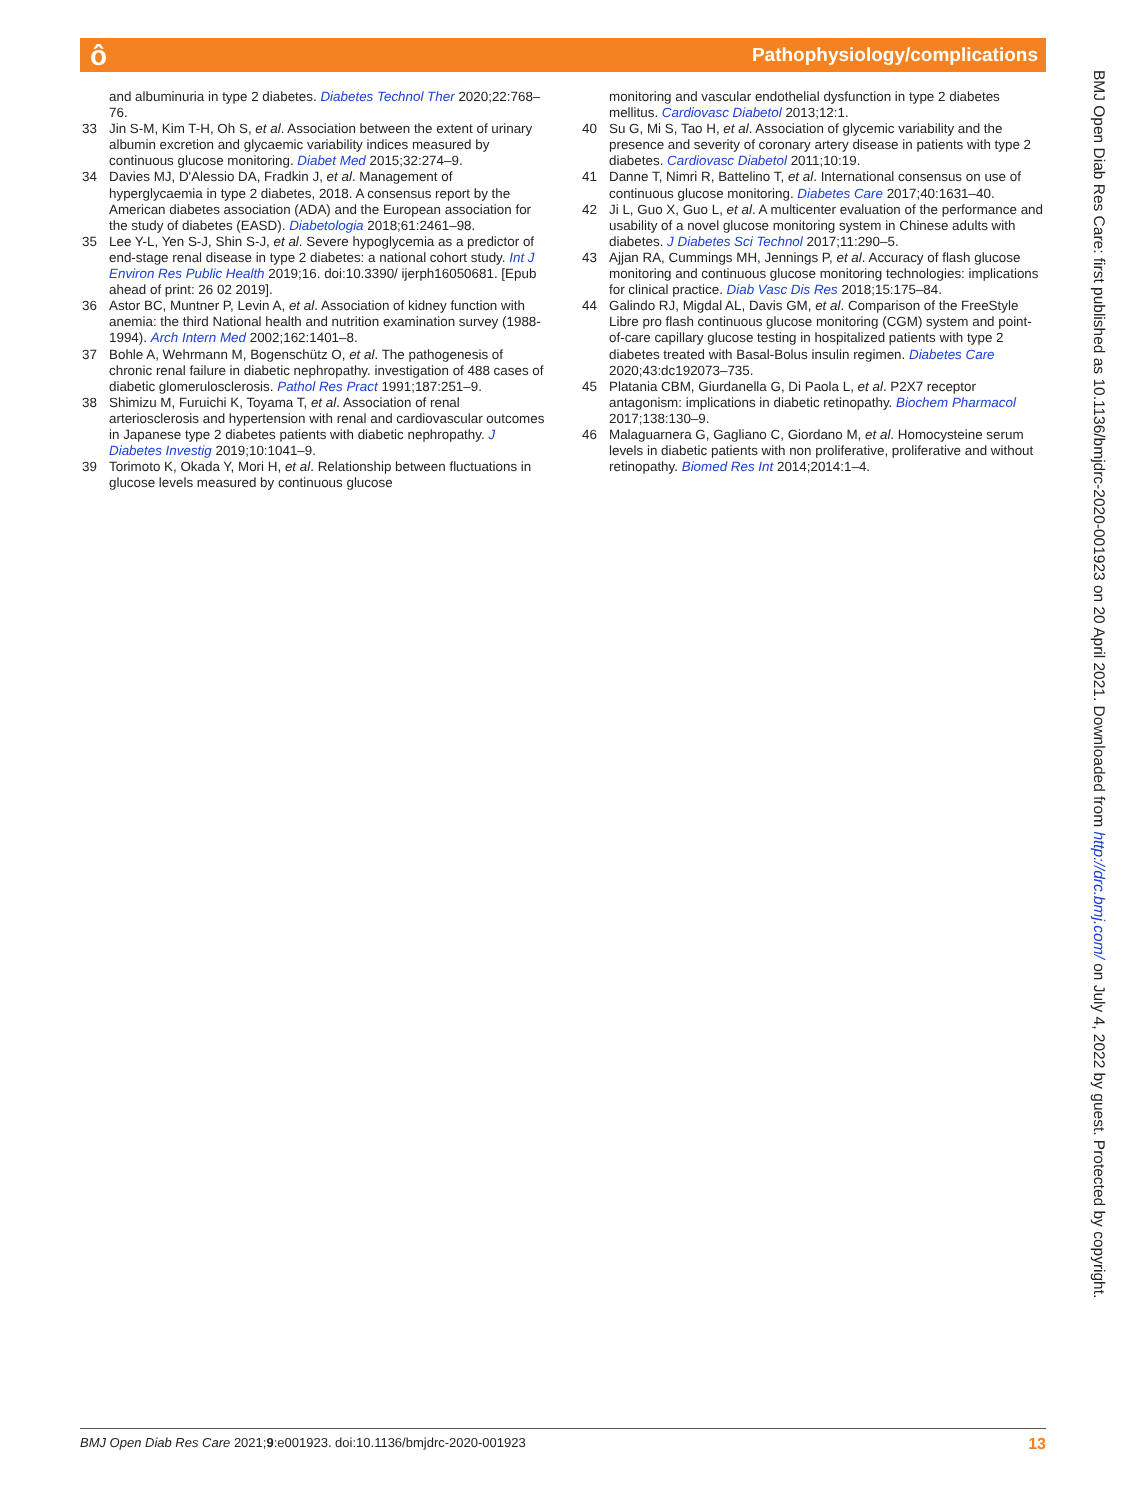Pathophysiology/complications ô
and albuminuria in type 2 diabetes. Diabetes Technol Ther 2020;22:768–76.
33 Jin S-M, Kim T-H, Oh S, et al. Association between the extent of urinary albumin excretion and glycaemic variability indices measured by continuous glucose monitoring. Diabet Med 2015;32:274–9.
34 Davies MJ, D'Alessio DA, Fradkin J, et al. Management of hyperglycaemia in type 2 diabetes, 2018. A consensus report by the American diabetes association (ADA) and the European association for the study of diabetes (EASD). Diabetologia 2018;61:2461–98.
35 Lee Y-L, Yen S-J, Shin S-J, et al. Severe hypoglycemia as a predictor of end-stage renal disease in type 2 diabetes: a national cohort study. Int J Environ Res Public Health 2019;16. doi:10.3390/ ijerph16050681. [Epub ahead of print: 26 02 2019].
36 Astor BC, Muntner P, Levin A, et al. Association of kidney function with anemia: the third National health and nutrition examination survey (1988-1994). Arch Intern Med 2002;162:1401–8.
37 Bohle A, Wehrmann M, Bogenschütz O, et al. The pathogenesis of chronic renal failure in diabetic nephropathy. investigation of 488 cases of diabetic glomerulosclerosis. Pathol Res Pract 1991;187:251–9.
38 Shimizu M, Furuichi K, Toyama T, et al. Association of renal arteriosclerosis and hypertension with renal and cardiovascular outcomes in Japanese type 2 diabetes patients with diabetic nephropathy. J Diabetes Investig 2019;10:1041–9.
39 Torimoto K, Okada Y, Mori H, et al. Relationship between fluctuations in glucose levels measured by continuous glucose
monitoring and vascular endothelial dysfunction in type 2 diabetes mellitus. Cardiovasc Diabetol 2013;12:1.
40 Su G, Mi S, Tao H, et al. Association of glycemic variability and the presence and severity of coronary artery disease in patients with type 2 diabetes. Cardiovasc Diabetol 2011;10:19.
41 Danne T, Nimri R, Battelino T, et al. International consensus on use of continuous glucose monitoring. Diabetes Care 2017;40:1631–40.
42 Ji L, Guo X, Guo L, et al. A multicenter evaluation of the performance and usability of a novel glucose monitoring system in Chinese adults with diabetes. J Diabetes Sci Technol 2017;11:290–5.
43 Ajjan RA, Cummings MH, Jennings P, et al. Accuracy of flash glucose monitoring and continuous glucose monitoring technologies: implications for clinical practice. Diab Vasc Dis Res 2018;15:175–84.
44 Galindo RJ, Migdal AL, Davis GM, et al. Comparison of the FreeStyle Libre pro flash continuous glucose monitoring (CGM) system and point-of-care capillary glucose testing in hospitalized patients with type 2 diabetes treated with Basal-Bolus insulin regimen. Diabetes Care 2020;43:dc192073–735.
45 Platania CBM, Giurdanella G, Di Paola L, et al. P2X7 receptor antagonism: implications in diabetic retinopathy. Biochem Pharmacol 2017;138:130–9.
46 Malaguarnera G, Gagliano C, Giordano M, et al. Homocysteine serum levels in diabetic patients with non proliferative, proliferative and without retinopathy. Biomed Res Int 2014;2014:1–4.
BMJ Open Diab Res Care: first published as 10.1136/bmjdrc-2020-001923 on 20 April 2021. Downloaded from http://drc.bmj.com/ on July 4, 2022 by guest. Protected by copyright.
BMJ Open Diab Res Care 2021;9:e001923. doi:10.1136/bmjdrc-2020-001923 13